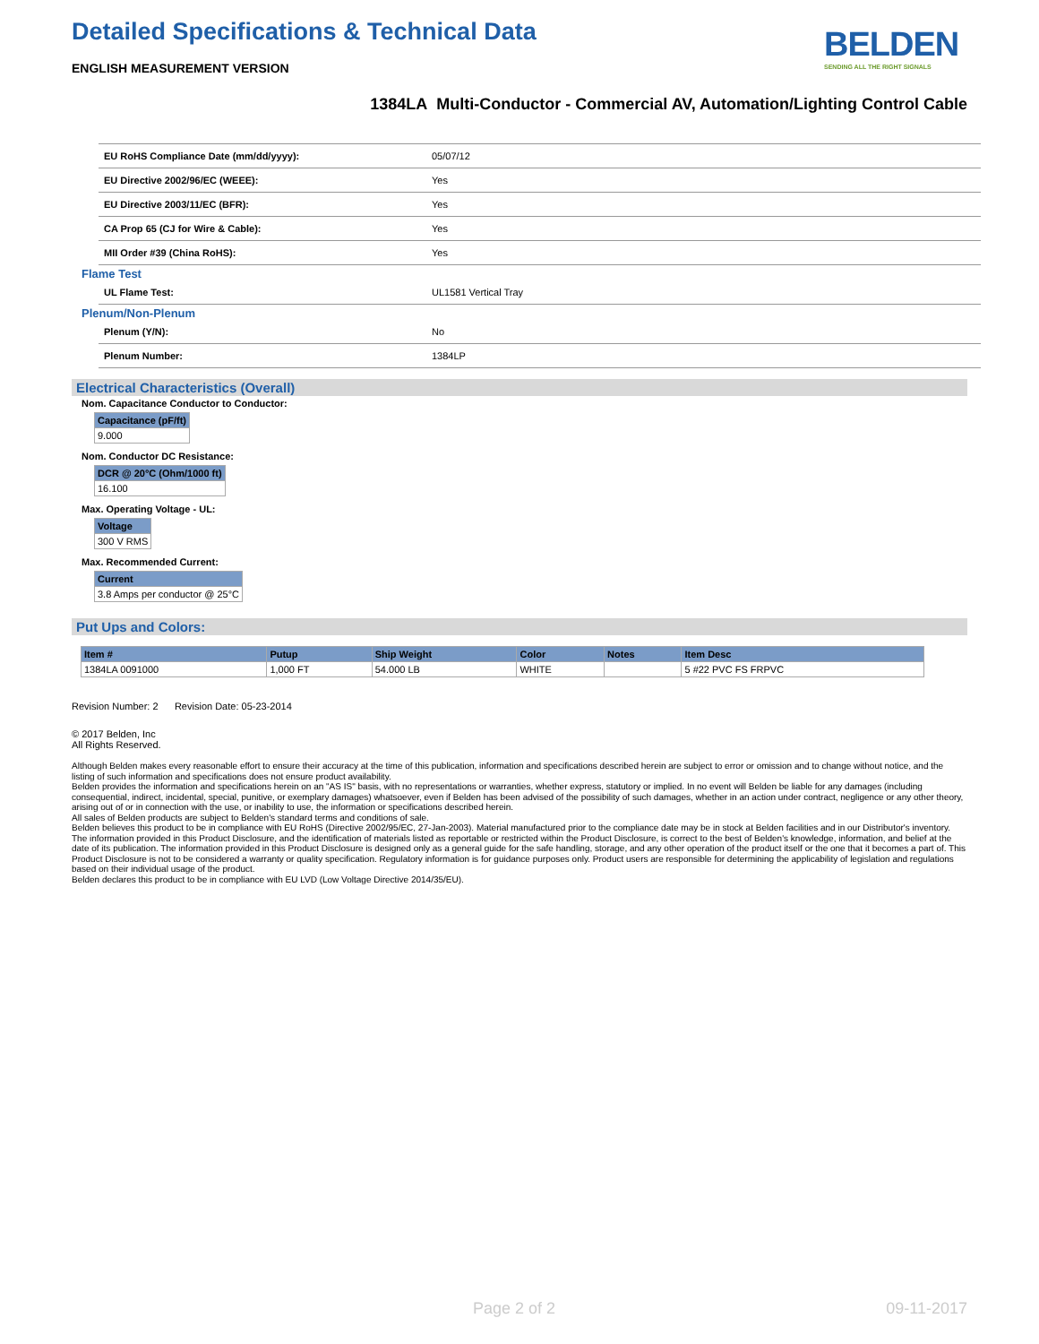Detailed Specifications & Technical Data
ENGLISH MEASUREMENT VERSION
BELDEN
SENDING ALL THE RIGHT SIGNALS
1384LA Multi-Conductor - Commercial AV, Automation/Lighting Control Cable
| EU RoHS Compliance Date (mm/dd/yyyy): | 05/07/12 |
| EU Directive 2002/96/EC (WEEE): | Yes |
| EU Directive 2003/11/EC (BFR): | Yes |
| CA Prop 65 (CJ for Wire & Cable): | Yes |
| MII Order #39 (China RoHS): | Yes |
Flame Test
| UL Flame Test: | UL1581 Vertical Tray |
Plenum/Non-Plenum
| Plenum (Y/N): | No |
| Plenum Number: | 1384LP |
Electrical Characteristics (Overall)
Nom. Capacitance Conductor to Conductor:
| Capacitance (pF/ft) |
| --- |
| 9.000 |
Nom. Conductor DC Resistance:
| DCR @ 20°C (Ohm/1000 ft) |
| --- |
| 16.100 |
Max. Operating Voltage - UL:
| Voltage |
| --- |
| 300 V RMS |
Max. Recommended Current:
| Current |
| --- |
| 3.8 Amps per conductor @ 25°C |
Put Ups and Colors:
| Item # | Putup | Ship Weight | Color | Notes | Item Desc |
| --- | --- | --- | --- | --- | --- |
| 1384LA 0091000 | 1,000 FT | 54.000 LB | WHITE | | 5 #22 PVC FS FRPVC |
Revision Number: 2 Revision Date: 05-23-2014
© 2017 Belden, Inc
All Rights Reserved.
Although Belden makes every reasonable effort to ensure their accuracy at the time of this publication, information and specifications described herein are subject to error or omission and to change without notice, and the listing of such information and specifications does not ensure product availability.
Belden provides the information and specifications herein on an "AS IS" basis, with no representations or warranties, whether express, statutory or implied. In no event will Belden be liable for any damages (including consequential, indirect, incidental, special, punitive, or exemplary damages) whatsoever, even if Belden has been advised of the possibility of such damages, whether in an action under contract, negligence or any other theory, arising out of or in connection with the use, or inability to use, the information or specifications described herein.
All sales of Belden products are subject to Belden's standard terms and conditions of sale.
Belden believes this product to be in compliance with EU RoHS (Directive 2002/95/EC, 27-Jan-2003). Material manufactured prior to the compliance date may be in stock at Belden facilities and in our Distributor's inventory. The information provided in this Product Disclosure, and the identification of materials listed as reportable or restricted within the Product Disclosure, is correct to the best of Belden's knowledge, information, and belief at the date of its publication. The information provided in this Product Disclosure is designed only as a general guide for the safe handling, storage, and any other operation of the product itself or the one that it becomes a part of. This Product Disclosure is not to be considered a warranty or quality specification. Regulatory information is for guidance purposes only. Product users are responsible for determining the applicability of legislation and regulations based on their individual usage of the product.
Belden declares this product to be in compliance with EU LVD (Low Voltage Directive 2014/35/EU).
Page 2 of 2 09-11-2017